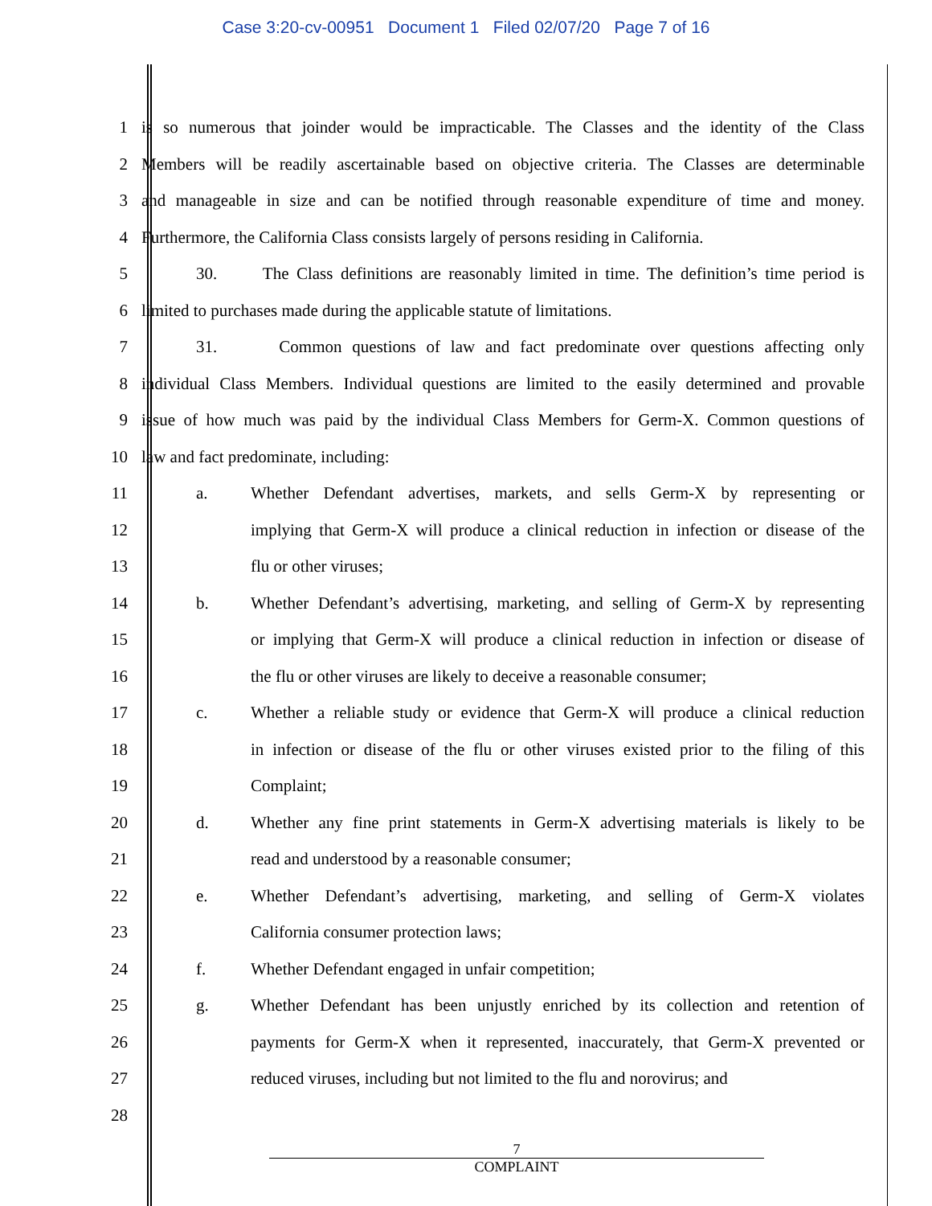Case 3:20-cv-00951 Document 1 Filed 02/07/20 Page 7 of 16
1 is so numerous that joinder would be impracticable. The Classes and the identity of the Class
2 Members will be readily ascertainable based on objective criteria. The Classes are determinable
3 and manageable in size and can be notified through reasonable expenditure of time and money.
4 Furthermore, the California Class consists largely of persons residing in California.
5 30. The Class definitions are reasonably limited in time. The definition’s time period is
6 limited to purchases made during the applicable statute of limitations.
7 31. Common questions of law and fact predominate over questions affecting only
8 individual Class Members. Individual questions are limited to the easily determined and provable
9 issue of how much was paid by the individual Class Members for Germ-X. Common questions of
10 law and fact predominate, including:
11 a. Whether Defendant advertises, markets, and sells Germ-X by representing or
12 implying that Germ-X will produce a clinical reduction in infection or disease of the
13 flu or other viruses;
14 b. Whether Defendant’s advertising, marketing, and selling of Germ-X by representing
15 or implying that Germ-X will produce a clinical reduction in infection or disease of
16 the flu or other viruses are likely to deceive a reasonable consumer;
17 c. Whether a reliable study or evidence that Germ-X will produce a clinical reduction
18 in infection or disease of the flu or other viruses existed prior to the filing of this
19 Complaint;
20 d. Whether any fine print statements in Germ-X advertising materials is likely to be
21 read and understood by a reasonable consumer;
22 e. Whether Defendant’s advertising, marketing, and selling of Germ-X violates
23 California consumer protection laws;
24 f. Whether Defendant engaged in unfair competition;
25 g. Whether Defendant has been unjustly enriched by its collection and retention of
26 payments for Germ-X when it represented, inaccurately, that Germ-X prevented or
27 reduced viruses, including but not limited to the flu and norovirus; and
28
7
COMPLAINT